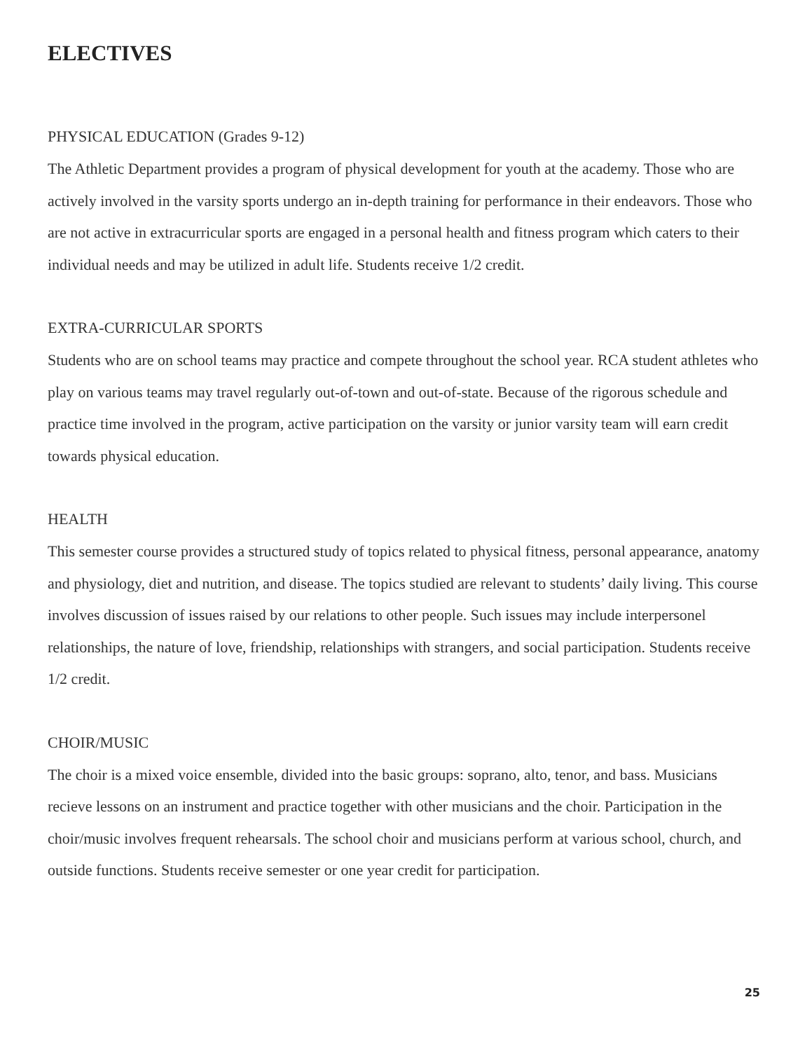ELECTIVES
PHYSICAL EDUCATION (Grades 9-12)
The Athletic Department provides a program of physical development for youth at the academy. Those who are actively involved in the varsity sports undergo an in-depth training for performance in their endeavors. Those who are not active in extracurricular sports are engaged in a personal health and fitness program which caters to their individual needs and may be utilized in adult life. Students receive 1/2 credit.
EXTRA-CURRICULAR SPORTS
Students who are on school teams may practice and compete throughout the school year. RCA student athletes who play on various teams may travel regularly out-of-town and out-of-state. Because of the rigorous schedule and practice time involved in the program, active participation on the varsity or junior varsity team will earn credit towards physical education.
HEALTH
This semester course provides a structured study of topics related to physical fitness, personal appearance, anatomy and physiology, diet and nutrition, and disease. The topics studied are relevant to students’ daily living. This course involves discussion of issues raised by our relations to other people. Such issues may include interpersonel relationships, the nature of love, friendship, relationships with strangers, and social participation. Students receive 1/2 credit.
CHOIR/MUSIC
The choir is a mixed voice ensemble, divided into the basic groups: soprano, alto, tenor, and bass. Musicians recieve lessons on an instrument and practice together with other musicians and the choir. Participation in the choir/music involves frequent rehearsals. The school choir and musicians perform at various school, church, and outside functions. Students receive semester or one year credit for participation.
25